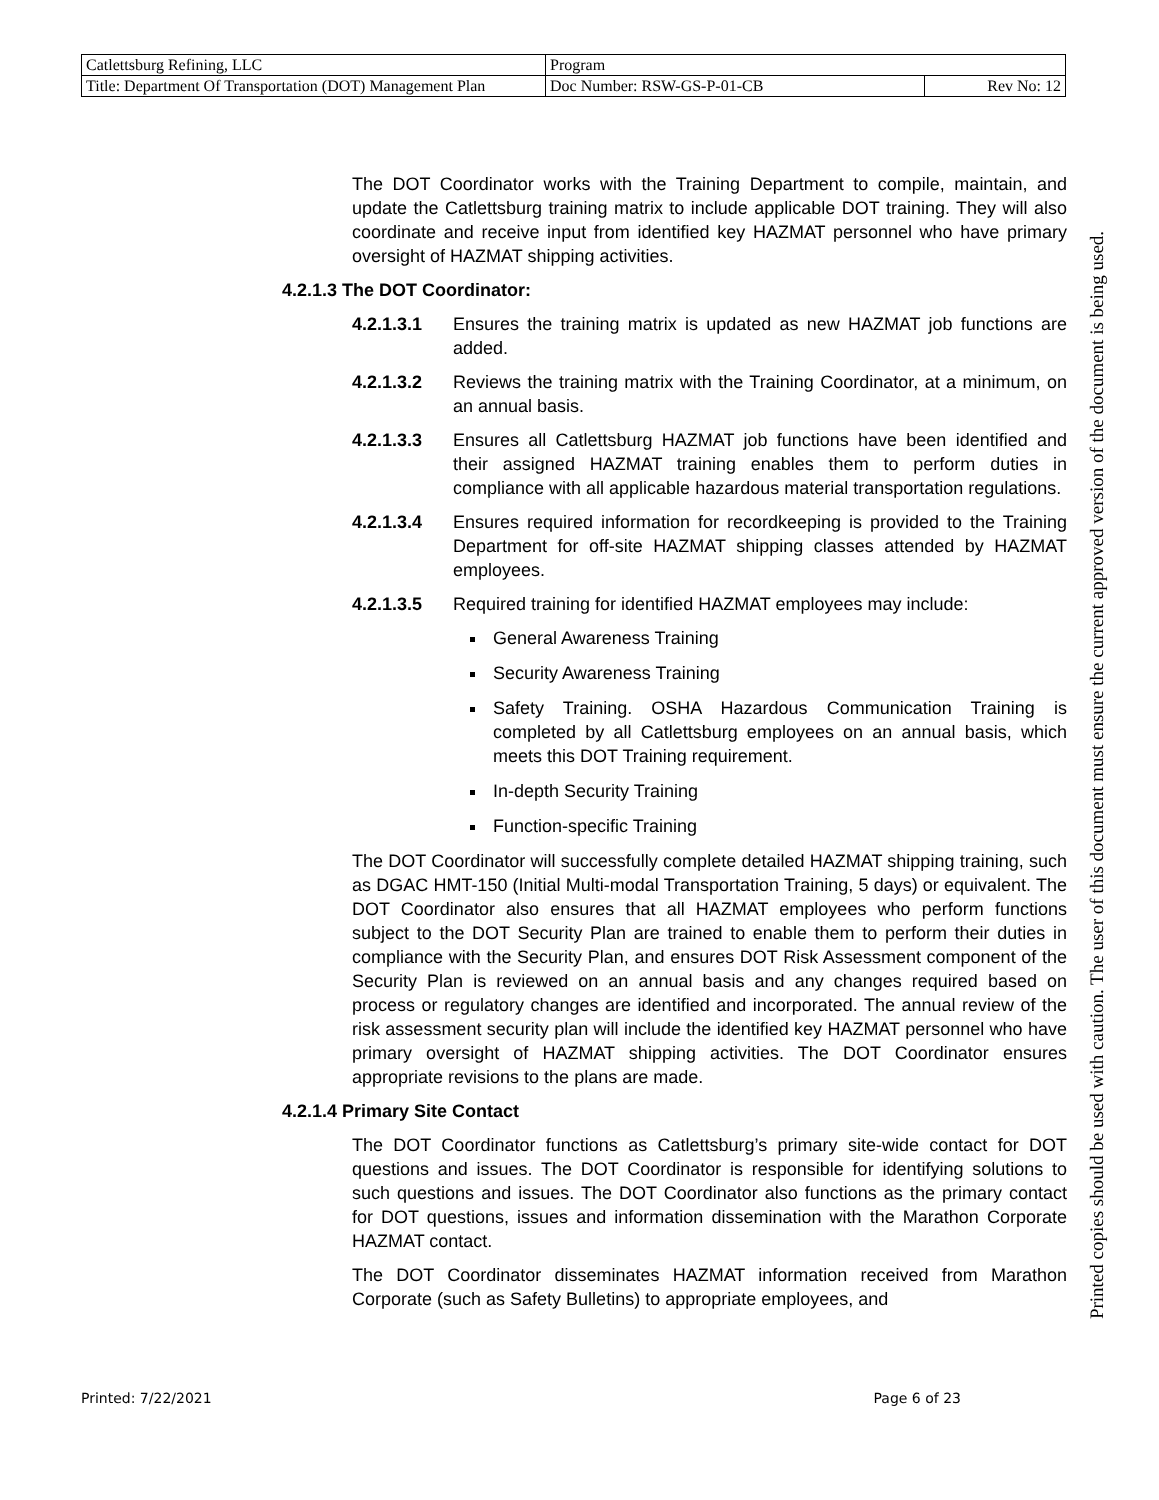| Catlettsburg Refining, LLC | Program | |
| Title: Department Of Transportation (DOT) Management Plan | Doc Number: RSW-GS-P-01-CB | Rev No: 12 |
The DOT Coordinator works with the Training Department to compile, maintain, and update the Catlettsburg training matrix to include applicable DOT training. They will also coordinate and receive input from identified key HAZMAT personnel who have primary oversight of HAZMAT shipping activities.
4.2.1.3 The DOT Coordinator:
4.2.1.3.1 Ensures the training matrix is updated as new HAZMAT job functions are added.
4.2.1.3.2 Reviews the training matrix with the Training Coordinator, at a minimum, on an annual basis.
4.2.1.3.3 Ensures all Catlettsburg HAZMAT job functions have been identified and their assigned HAZMAT training enables them to perform duties in compliance with all applicable hazardous material transportation regulations.
4.2.1.3.4 Ensures required information for recordkeeping is provided to the Training Department for off-site HAZMAT shipping classes attended by HAZMAT employees.
4.2.1.3.5 Required training for identified HAZMAT employees may include:
General Awareness Training
Security Awareness Training
Safety Training. OSHA Hazardous Communication Training is completed by all Catlettsburg employees on an annual basis, which meets this DOT Training requirement.
In-depth Security Training
Function-specific Training
The DOT Coordinator will successfully complete detailed HAZMAT shipping training, such as DGAC HMT-150 (Initial Multi-modal Transportation Training, 5 days) or equivalent. The DOT Coordinator also ensures that all HAZMAT employees who perform functions subject to the DOT Security Plan are trained to enable them to perform their duties in compliance with the Security Plan, and ensures DOT Risk Assessment component of the Security Plan is reviewed on an annual basis and any changes required based on process or regulatory changes are identified and incorporated. The annual review of the risk assessment security plan will include the identified key HAZMAT personnel who have primary oversight of HAZMAT shipping activities. The DOT Coordinator ensures appropriate revisions to the plans are made.
4.2.1.4 Primary Site Contact
The DOT Coordinator functions as Catlettsburg’s primary site-wide contact for DOT questions and issues. The DOT Coordinator is responsible for identifying solutions to such questions and issues. The DOT Coordinator also functions as the primary contact for DOT questions, issues and information dissemination with the Marathon Corporate HAZMAT contact.
The DOT Coordinator disseminates HAZMAT information received from Marathon Corporate (such as Safety Bulletins) to appropriate employees, and
Printed: 7/22/2021 Page 6 of 23
Printed copies should be used with caution. The user of this document must ensure the current approved version of the document is being used.